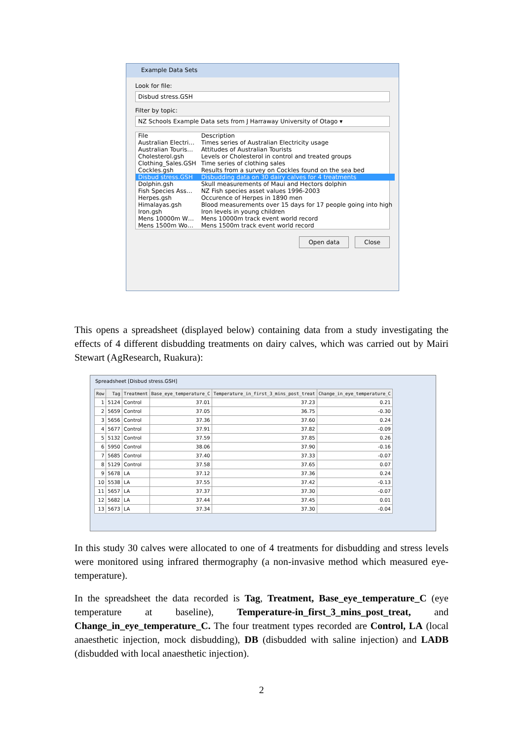Example Data Sets
Look for file:
Disbud stress.GSH
Filter by topic:
NZ Schools Example Data sets from J Harraway University of Otago ▾
| File | Description |
| --- | --- |
| Australian Electri… | Times series of Australian Electricity usage |
| Australian Touris… | Attitudes of Australian Tourists |
| Cholesterol.gsh | Levels or Cholesterol in control and treated groups |
| Clothing_Sales.GSH | Time series of clothing sales |
| Cockles.gsh | Results from a survey on Cockles found on the sea bed |
| Disbud stress.GSH | Disbudding data on 30 dairy calves for 4 treatments |
| Dolphin.gsh | Skull measurements of Maui and Hectors dolphin |
| Fish Species Ass… | NZ Fish species asset values 1996-2003 |
| Herpes.gsh | Occurence of Herpes in 1890 men |
| Himalayas.gsh | Blood measurements over 15 days for 17 people going into high |
| Iron.gsh | Iron levels in young children |
| Mens 10000m W… | Mens 10000m track event world record |
| Mens 1500m Wo… | Mens 1500m track event world record |
Open data Close
This opens a spreadsheet (displayed below) containing data from a study investigating the effects of 4 different disbudding treatments on dairy calves, which was carried out by Mairi Stewart (AgResearch, Ruakura):
Spreadsheet [Disbud stress.GSH]
| Row | Tag | Treatment | Base_eye_temperature_C | Temperature_in_first_3_mins_post_treat | Change_in_eye_temperature_C |
| --- | --- | --- | --- | --- | --- |
| 1 | 5124 | Control | 37.01 | 37.23 | 0.21 |
| 2 | 5659 | Control | 37.05 | 36.75 | -0.30 |
| 3 | 5656 | Control | 37.36 | 37.60 | 0.24 |
| 4 | 5677 | Control | 37.91 | 37.82 | -0.09 |
| 5 | 5132 | Control | 37.59 | 37.85 | 0.26 |
| 6 | 5950 | Control | 38.06 | 37.90 | -0.16 |
| 7 | 5685 | Control | 37.40 | 37.33 | -0.07 |
| 8 | 5129 | Control | 37.58 | 37.65 | 0.07 |
| 9 | 5678 | LA | 37.12 | 37.36 | 0.24 |
| 10 | 5538 | LA | 37.55 | 37.42 | -0.13 |
| 11 | 5657 | LA | 37.37 | 37.30 | -0.07 |
| 12 | 5682 | LA | 37.44 | 37.45 | 0.01 |
| 13 | 5673 | LA | 37.34 | 37.30 | -0.04 |
In this study 30 calves were allocated to one of 4 treatments for disbudding and stress levels were monitored using infrared thermography (a non-invasive method which measured eye-temperature).
In the spreadsheet the data recorded is Tag, Treatment, Base_eye_temperature_C (eye temperature at baseline), Temperature-in_first_3_mins_post_treat, and Change_in_eye_temperature_C. The four treatment types recorded are Control, LA (local anaesthetic injection, mock disbudding), DB (disbudded with saline injection) and LADB (disbudded with local anaesthetic injection).
2